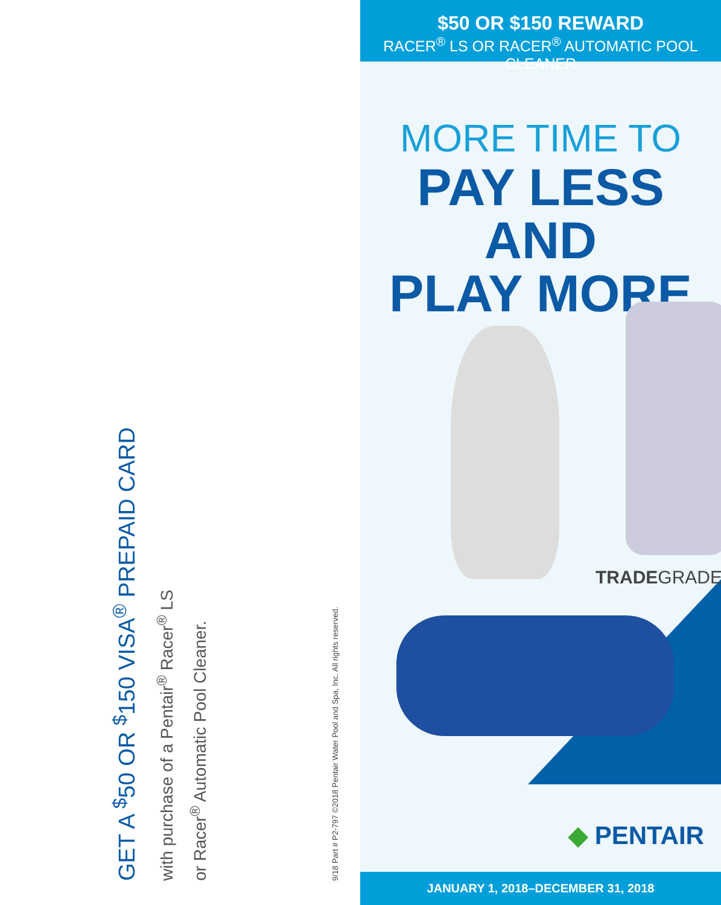GET A <sup>$</sup>50 OR <sup>$</sup>150 VISA<sup>®</sup> PREPAID CARD
with purchase of a Pentair<sup>®</sup> Racer<sup>®</sup> LS
or Racer<sup>®</sup> Automatic Pool Cleaner.
9/18 Part # P2-797 ©2018 Pentair Water Pool and Spa, Inc. All rights reserved.
$50 OR $150 REWARD
RACER<sup>®</sup> LS OR RACER<sup>®</sup> AUTOMATIC POOL CLEANER
MORE TIME TO
PAY LESS AND
PLAY MORE
TRADEGRADE
◆ PENTAIR
JANUARY 1, 2018–DECEMBER 31, 2018